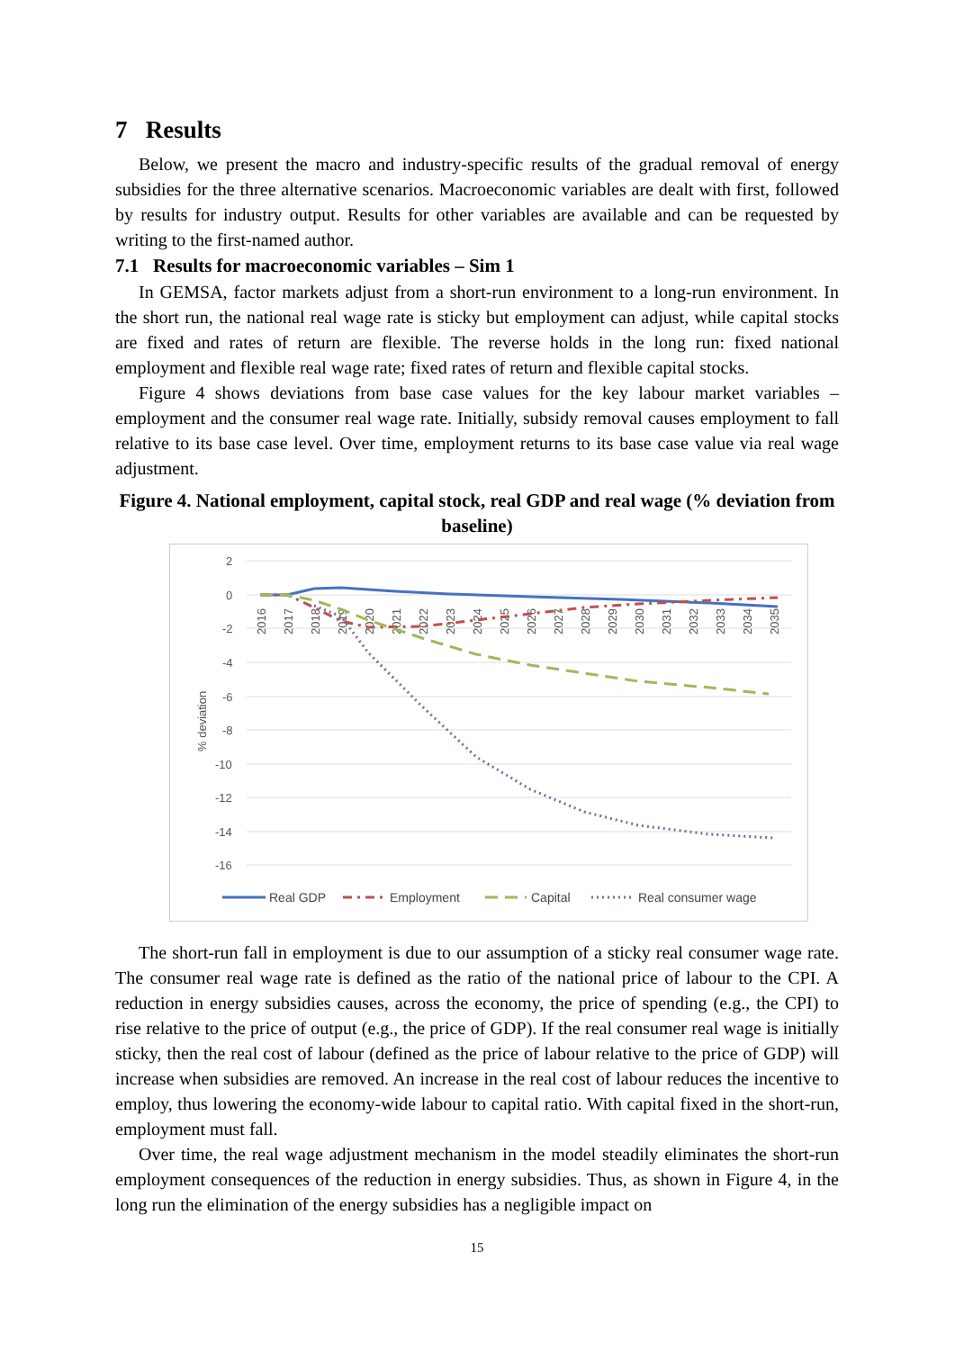7 Results
Below, we present the macro and industry-specific results of the gradual removal of energy subsidies for the three alternative scenarios. Macroeconomic variables are dealt with first, followed by results for industry output. Results for other variables are available and can be requested by writing to the first-named author.
7.1 Results for macroeconomic variables – Sim 1
In GEMSA, factor markets adjust from a short-run environment to a long-run environment. In the short run, the national real wage rate is sticky but employment can adjust, while capital stocks are fixed and rates of return are flexible. The reverse holds in the long run: fixed national employment and flexible real wage rate; fixed rates of return and flexible capital stocks.
Figure 4 shows deviations from base case values for the key labour market variables – employment and the consumer real wage rate. Initially, subsidy removal causes employment to fall relative to its base case level. Over time, employment returns to its base case value via real wage adjustment.
Figure 4. National employment, capital stock, real GDP and real wage (% deviation from baseline)
2
0
-2
-4
-6
-8
-10
-12
-14
-16
% deviation
2016
2017
2018
2019
2020
2021
2022
2023
2024
2025
2026
2027
2028
2029
2030
2031
2032
2033
2034
2035
Real GDP
Employment
Capital
Real consumer wage
The short-run fall in employment is due to our assumption of a sticky real consumer wage rate. The consumer real wage rate is defined as the ratio of the national price of labour to the CPI. A reduction in energy subsidies causes, across the economy, the price of spending (e.g., the CPI) to rise relative to the price of output (e.g., the price of GDP). If the real consumer real wage is initially sticky, then the real cost of labour (defined as the price of labour relative to the price of GDP) will increase when subsidies are removed. An increase in the real cost of labour reduces the incentive to employ, thus lowering the economy-wide labour to capital ratio. With capital fixed in the short-run, employment must fall.
Over time, the real wage adjustment mechanism in the model steadily eliminates the short-run employment consequences of the reduction in energy subsidies. Thus, as shown in Figure 4, in the long run the elimination of the energy subsidies has a negligible impact on
15